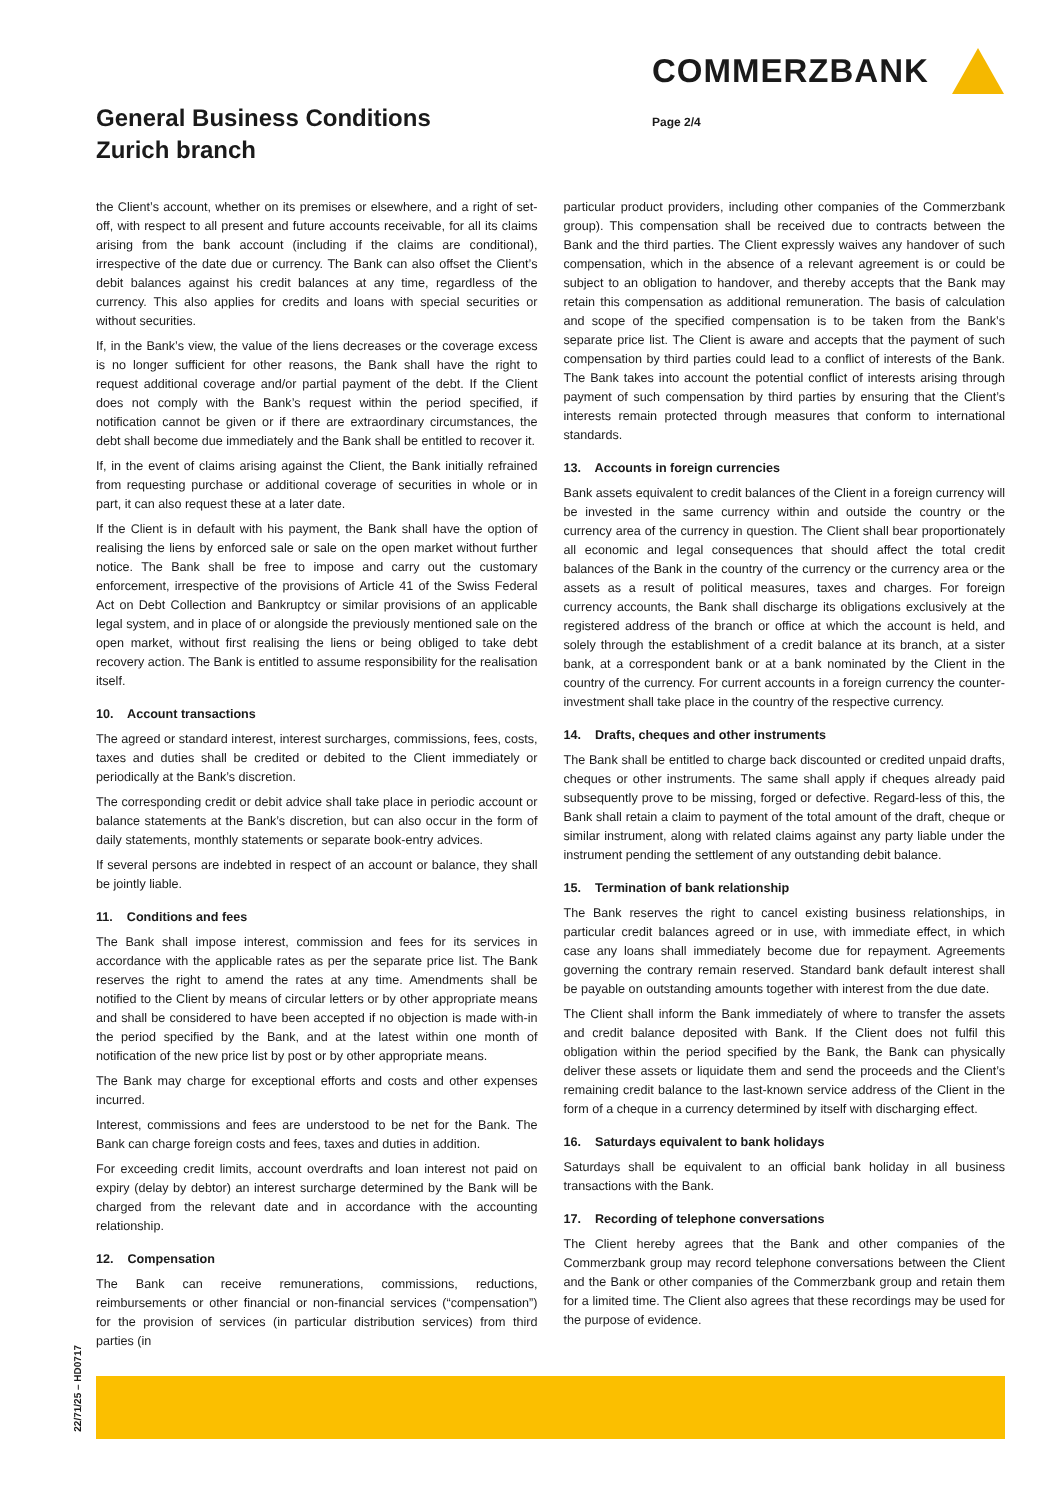COMMERZBANK
General Business Conditions
Zurich branch
Page 2/4
the Client’s account, whether on its premises or elsewhere, and a right of set-off, with respect to all present and future accounts receivable, for all its claims arising from the bank account (including if the claims are conditional), irrespective of the date due or currency. The Bank can also offset the Client’s debit balances against his credit balances at any time, regardless of the currency. This also applies for credits and loans with special securities or without securities.
If, in the Bank’s view, the value of the liens decreases or the coverage excess is no longer sufficient for other reasons, the Bank shall have the right to request additional coverage and/or partial payment of the debt. If the Client does not comply with the Bank’s request within the period specified, if notification cannot be given or if there are extraordinary circumstances, the debt shall become due immediately and the Bank shall be entitled to recover it.
If, in the event of claims arising against the Client, the Bank initially refrained from requesting purchase or additional coverage of securities in whole or in part, it can also request these at a later date.
If the Client is in default with his payment, the Bank shall have the option of realising the liens by enforced sale or sale on the open market without further notice. The Bank shall be free to impose and carry out the customary enforcement, irrespective of the provisions of Article 41 of the Swiss Federal Act on Debt Collection and Bankruptcy or similar provisions of an applicable legal system, and in place of or alongside the previously mentioned sale on the open market, without first realising the liens or being obliged to take debt recovery action. The Bank is entitled to assume responsibility for the realisation itself.
10. Account transactions
The agreed or standard interest, interest surcharges, commissions, fees, costs, taxes and duties shall be credited or debited to the Client immediately or periodically at the Bank’s discretion.
The corresponding credit or debit advice shall take place in periodic account or balance statements at the Bank’s discretion, but can also occur in the form of daily statements, monthly statements or separate book-entry advices.
If several persons are indebted in respect of an account or balance, they shall be jointly liable.
11. Conditions and fees
The Bank shall impose interest, commission and fees for its services in accordance with the applicable rates as per the separate price list. The Bank reserves the right to amend the rates at any time. Amendments shall be notified to the Client by means of circular letters or by other appropriate means and shall be considered to have been accepted if no objection is made with-in the period specified by the Bank, and at the latest within one month of notification of the new price list by post or by other appropriate means.
The Bank may charge for exceptional efforts and costs and other expenses incurred.
Interest, commissions and fees are understood to be net for the Bank. The Bank can charge foreign costs and fees, taxes and duties in addition.
For exceeding credit limits, account overdrafts and loan interest not paid on expiry (delay by debtor) an interest surcharge determined by the Bank will be charged from the relevant date and in accordance with the accounting relationship.
12. Compensation
The Bank can receive remunerations, commissions, reductions, reimbursements or other financial or non-financial services (“compensation”) for the provision of services (in particular distribution services) from third parties (in
particular product providers, including other companies of the Commerzbank group). This compensation shall be received due to contracts between the Bank and the third parties. The Client expressly waives any handover of such compensation, which in the absence of a relevant agreement is or could be subject to an obligation to handover, and thereby accepts that the Bank may retain this compensation as additional remuneration. The basis of calculation and scope of the specified compensation is to be taken from the Bank’s separate price list. The Client is aware and accepts that the payment of such compensation by third parties could lead to a conflict of interests of the Bank. The Bank takes into account the potential conflict of interests arising through payment of such compensation by third parties by ensuring that the Client’s interests remain protected through measures that conform to international standards.
13. Accounts in foreign currencies
Bank assets equivalent to credit balances of the Client in a foreign currency will be invested in the same currency within and outside the country or the currency area of the currency in question. The Client shall bear proportionately all economic and legal consequences that should affect the total credit balances of the Bank in the country of the currency or the currency area or the assets as a result of political measures, taxes and charges. For foreign currency accounts, the Bank shall discharge its obligations exclusively at the registered address of the branch or office at which the account is held, and solely through the establishment of a credit balance at its branch, at a sister bank, at a correspondent bank or at a bank nominated by the Client in the country of the currency. For current accounts in a foreign currency the counter-investment shall take place in the country of the respective currency.
14. Drafts, cheques and other instruments
The Bank shall be entitled to charge back discounted or credited unpaid drafts, cheques or other instruments. The same shall apply if cheques already paid subsequently prove to be missing, forged or defective. Regard-less of this, the Bank shall retain a claim to payment of the total amount of the draft, cheque or similar instrument, along with related claims against any party liable under the instrument pending the settlement of any outstanding debit balance.
15. Termination of bank relationship
The Bank reserves the right to cancel existing business relationships, in particular credit balances agreed or in use, with immediate effect, in which case any loans shall immediately become due for repayment. Agreements governing the contrary remain reserved. Standard bank default interest shall be payable on outstanding amounts together with interest from the due date.
The Client shall inform the Bank immediately of where to transfer the assets and credit balance deposited with Bank. If the Client does not fulfil this obligation within the period specified by the Bank, the Bank can physically deliver these assets or liquidate them and send the proceeds and the Client’s remaining credit balance to the last-known service address of the Client in the form of a cheque in a currency determined by itself with discharging effect.
16. Saturdays equivalent to bank holidays
Saturdays shall be equivalent to an official bank holiday in all business transactions with the Bank.
17. Recording of telephone conversations
The Client hereby agrees that the Bank and other companies of the Commerzbank group may record telephone conversations between the Client and the Bank or other companies of the Commerzbank group and retain them for a limited time. The Client also agrees that these recordings may be used for the purpose of evidence.
22/71/25 – HD0717